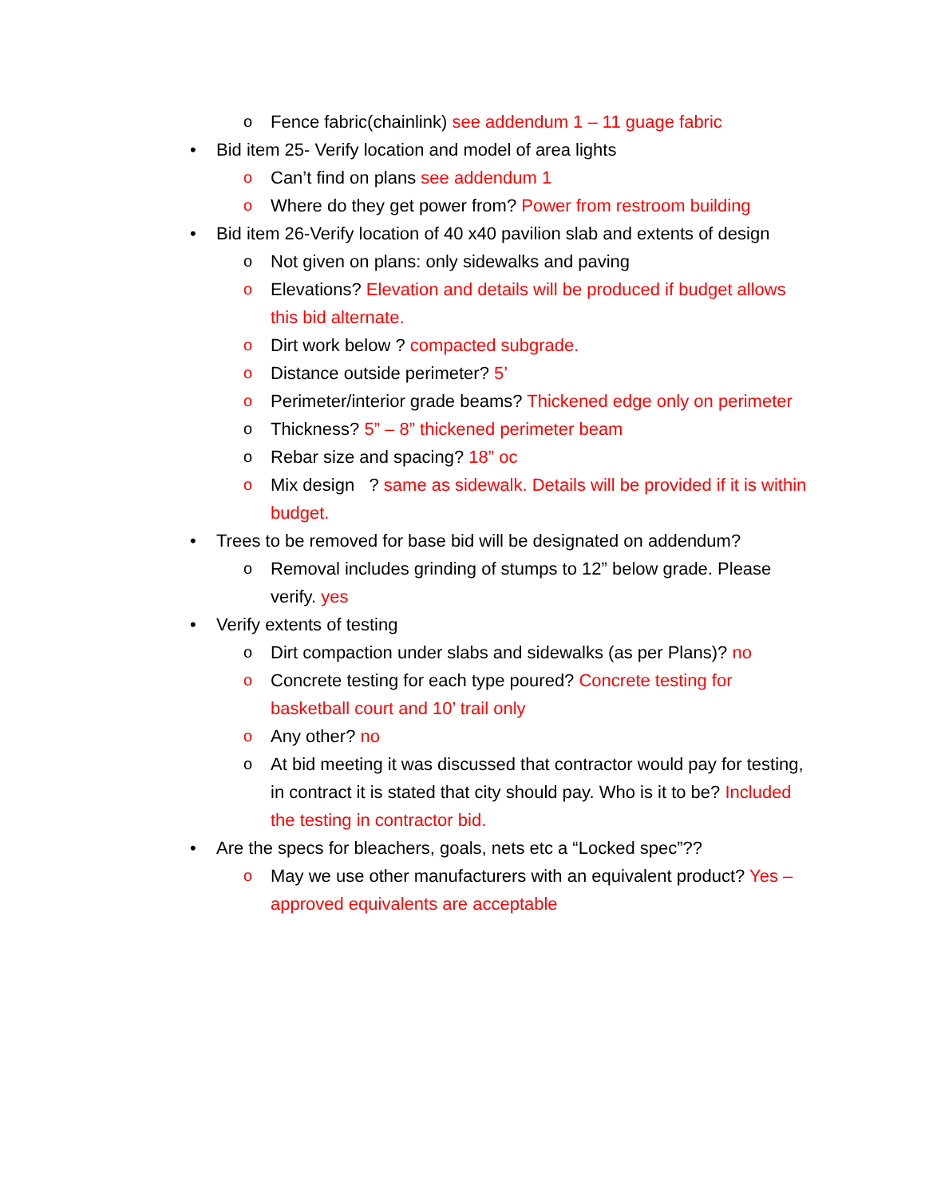o Fence fabric(chainlink) see addendum 1 – 11 guage fabric
• Bid item 25- Verify location and model of area lights
o Can’t find on plans see addendum 1
o Where do they get power from? Power from restroom building
• Bid item 26-Verify location of 40 x40 pavilion slab and extents of design
o Not given on plans: only sidewalks and paving
o Elevations? Elevation and details will be produced if budget allows this bid alternate.
o Dirt work below ? compacted subgrade.
o Distance outside perimeter? 5’
o Perimeter/interior grade beams? Thickened edge only on perimeter
o Thickness? 5” – 8” thickened perimeter beam
o Rebar size and spacing? 18” oc
o Mix design ? same as sidewalk. Details will be provided if it is within budget.
• Trees to be removed for base bid will be designated on addendum?
o Removal includes grinding of stumps to 12” below grade. Please verify. yes
• Verify extents of testing
o Dirt compaction under slabs and sidewalks (as per Plans)? no
o Concrete testing for each type poured? Concrete testing for basketball court and 10’ trail only
o Any other? no
o At bid meeting it was discussed that contractor would pay for testing, in contract it is stated that city should pay. Who is it to be? Included the testing in contractor bid.
• Are the specs for bleachers, goals, nets etc a “Locked spec”??
o May we use other manufacturers with an equivalent product? Yes – approved equivalents are acceptable